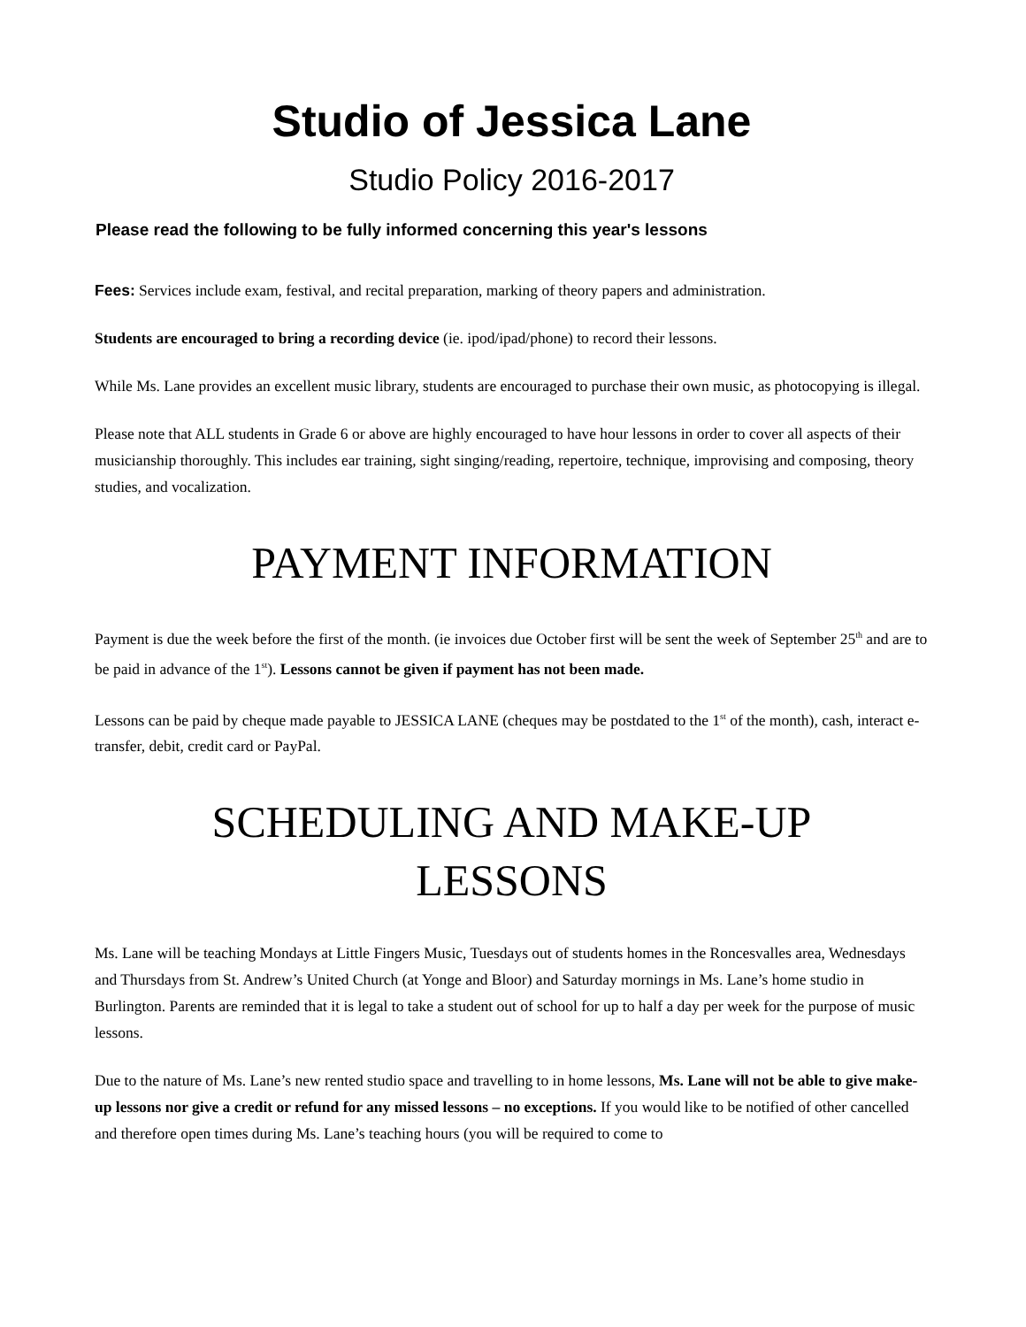Studio of Jessica Lane
Studio Policy 2016-2017
Please read the following to be fully informed concerning this year's lessons
Fees: Services include exam, festival, and recital preparation, marking of theory papers and administration.
Students are encouraged to bring a recording device (ie. ipod/ipad/phone) to record their lessons.
While Ms. Lane provides an excellent music library, students are encouraged to purchase their own music, as photocopying is illegal.
Please note that ALL students in Grade 6 or above are highly encouraged to have hour lessons in order to cover all aspects of their musicianship thoroughly. This includes ear training, sight singing/reading, repertoire, technique, improvising and composing, theory studies, and vocalization.
PAYMENT INFORMATION
Payment is due the week before the first of the month. (ie invoices due October first will be sent the week of September 25<sup>th</sup> and are to be paid in advance of the 1<sup>st</sup>). Lessons cannot be given if payment has not been made.
Lessons can be paid by cheque made payable to JESSICA LANE (cheques may be postdated to the 1<sup>st</sup> of the month), cash, interact e-transfer, debit, credit card or PayPal.
SCHEDULING AND MAKE-UP
LESSONS
Ms. Lane will be teaching Mondays at Little Fingers Music, Tuesdays out of students homes in the Roncesvalles area, Wednesdays and Thursdays from St. Andrew’s United Church (at Yonge and Bloor) and Saturday mornings in Ms. Lane’s home studio in Burlington. Parents are reminded that it is legal to take a student out of school for up to half a day per week for the purpose of music lessons.
Due to the nature of Ms. Lane’s new rented studio space and travelling to in home lessons, Ms. Lane will not be able to give make-up lessons nor give a credit or refund for any missed lessons – no exceptions. If you would like to be notified of other cancelled and therefore open times during Ms. Lane’s teaching hours (you will be required to come to